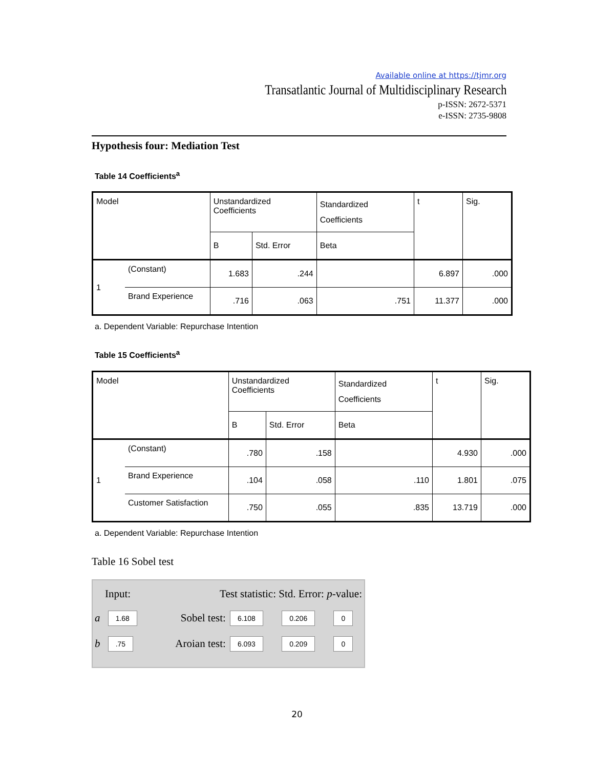Available online at https://tjmr.org
Transatlantic Journal of Multidisciplinary Research
p-ISSN: 2672-5371
e-ISSN: 2735-9808
Hypothesis four: Mediation Test
Table 14 Coefficients<sup>a</sup>
| Model | | Unstandardized Coefficients | | Standardized Coefficients | t | Sig. |
| | | B | Std. Error | Beta | | |
| 1 | (Constant) | 1.683 | .244 | | 6.897 | .000 |
| | Brand Experience | .716 | .063 | .751 | 11.377 | .000 |
a. Dependent Variable: Repurchase Intention
Table 15 Coefficients<sup>a</sup>
| Model | | Unstandardized Coefficients | | Standardized Coefficients | t | Sig. |
| | | B | Std. Error | Beta | | |
| 1 | (Constant) | .780 | .158 | | 4.930 | .000 |
| | Brand Experience | .104 | .058 | .110 | 1.801 | .075 |
| | Customer Satisfaction | .750 | .055 | .835 | 13.719 | .000 |
a. Dependent Variable: Repurchase Intention
Table 16 Sobel test
| Input: | | Test statistic: Std. Error: p -value: | | | |
| a | 1.68 | Sobel test: | 6.108 | 0.206 | 0 |
| b | .75 | Aroian test: | 6.093 | 0.209 | 0 |
20